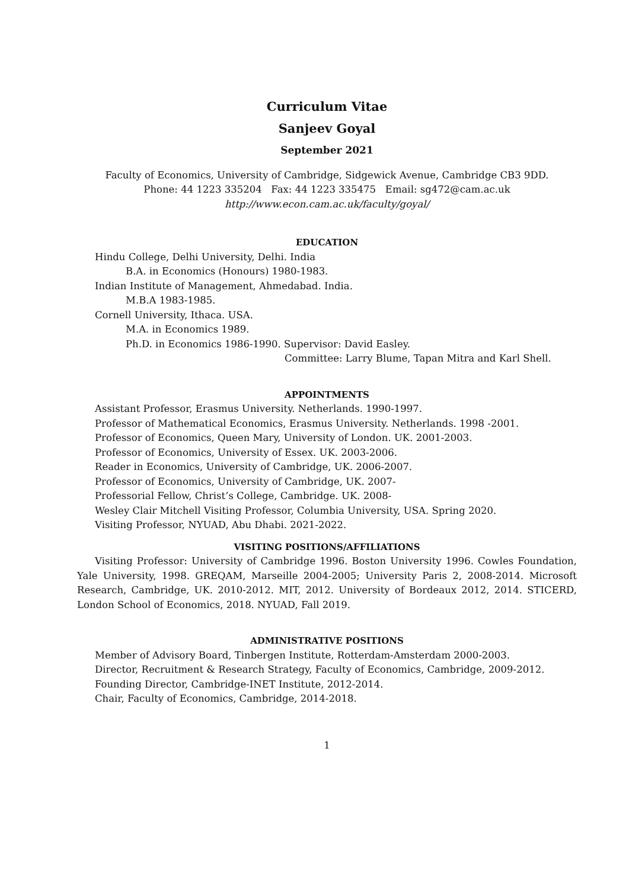Curriculum Vitae
Sanjeev Goyal
September 2021
Faculty of Economics, University of Cambridge, Sidgewick Avenue, Cambridge CB3 9DD.
Phone: 44 1223 335204 Fax: 44 1223 335475 Email: sg472@cam.ac.uk
http://www.econ.cam.ac.uk/faculty/goyal/
EDUCATION
Hindu College, Delhi University, Delhi. India
B.A. in Economics (Honours) 1980-1983.
Indian Institute of Management, Ahmedabad. India.
M.B.A 1983-1985.
Cornell University, Ithaca. USA.
M.A. in Economics 1989.
Ph.D. in Economics 1986-1990. Supervisor: David Easley.
Committee: Larry Blume, Tapan Mitra and Karl Shell.
APPOINTMENTS
Assistant Professor, Erasmus University. Netherlands. 1990-1997.
Professor of Mathematical Economics, Erasmus University. Netherlands. 1998 -2001.
Professor of Economics, Queen Mary, University of London. UK. 2001-2003.
Professor of Economics, University of Essex. UK. 2003-2006.
Reader in Economics, University of Cambridge, UK. 2006-2007.
Professor of Economics, University of Cambridge, UK. 2007-
Professorial Fellow, Christ’s College, Cambridge. UK. 2008-
Wesley Clair Mitchell Visiting Professor, Columbia University, USA. Spring 2020.
Visiting Professor, NYUAD, Abu Dhabi. 2021-2022.
VISITING POSITIONS/AFFILIATIONS
Visiting Professor: University of Cambridge 1996. Boston University 1996. Cowles Foundation, Yale University, 1998. GREQAM, Marseille 2004-2005; University Paris 2, 2008-2014. Microsoft Research, Cambridge, UK. 2010-2012. MIT, 2012. University of Bordeaux 2012, 2014. STICERD, London School of Economics, 2018. NYUAD, Fall 2019.
ADMINISTRATIVE POSITIONS
Member of Advisory Board, Tinbergen Institute, Rotterdam-Amsterdam 2000-2003.
Director, Recruitment & Research Strategy, Faculty of Economics, Cambridge, 2009-2012.
Founding Director, Cambridge-INET Institute, 2012-2014.
Chair, Faculty of Economics, Cambridge, 2014-2018.
1